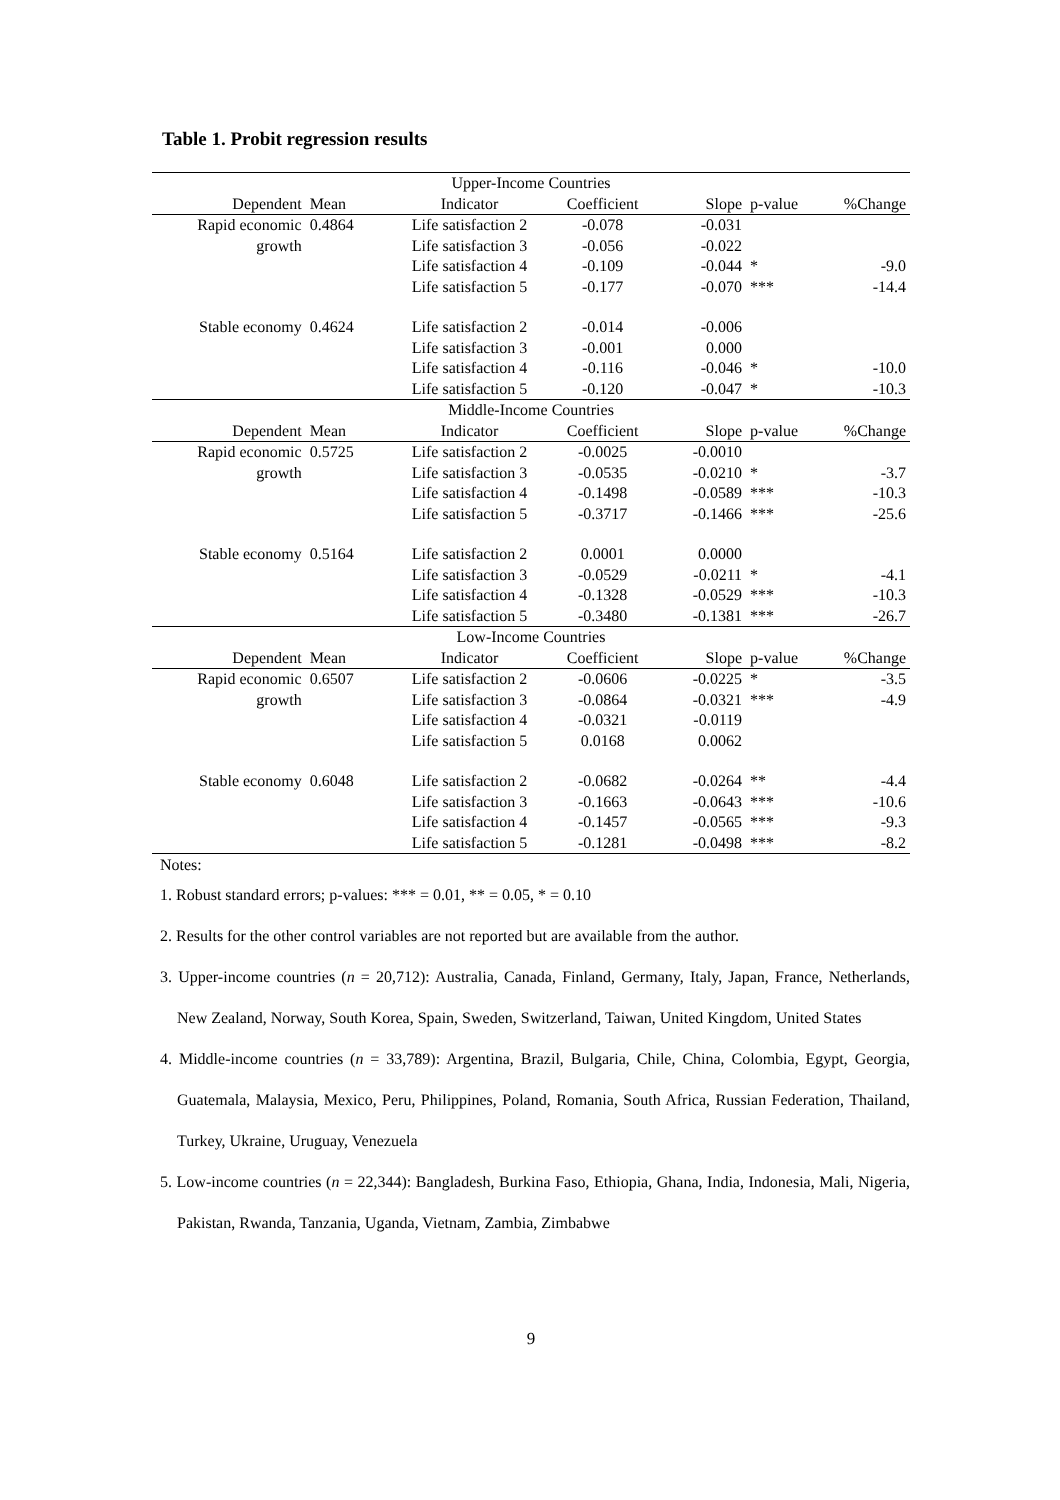Table 1. Probit regression results
| Upper-Income Countries | | | | | | |
| Dependent | Mean | Indicator | Coefficient | Slope | p-value | %Change |
| Rapid economic | 0.4864 | Life satisfaction 2 | -0.078 | -0.031 | | |
| growth | | Life satisfaction 3 | -0.056 | -0.022 | | |
| | | Life satisfaction 4 | -0.109 | -0.044 | * | -9.0 |
| | | Life satisfaction 5 | -0.177 | -0.070 | *** | -14.4 |
| Stable economy | 0.4624 | Life satisfaction 2 | -0.014 | -0.006 | | |
| | | Life satisfaction 3 | -0.001 | 0.000 | | |
| | | Life satisfaction 4 | -0.116 | -0.046 | * | -10.0 |
| | | Life satisfaction 5 | -0.120 | -0.047 | * | -10.3 |
| Middle-Income Countries | | | | | | |
| Dependent | Mean | Indicator | Coefficient | Slope | p-value | %Change |
| Rapid economic | 0.5725 | Life satisfaction 2 | -0.0025 | -0.0010 | | |
| growth | | Life satisfaction 3 | -0.0535 | -0.0210 | * | -3.7 |
| | | Life satisfaction 4 | -0.1498 | -0.0589 | *** | -10.3 |
| | | Life satisfaction 5 | -0.3717 | -0.1466 | *** | -25.6 |
| Stable economy | 0.5164 | Life satisfaction 2 | 0.0001 | 0.0000 | | |
| | | Life satisfaction 3 | -0.0529 | -0.0211 | * | -4.1 |
| | | Life satisfaction 4 | -0.1328 | -0.0529 | *** | -10.3 |
| | | Life satisfaction 5 | -0.3480 | -0.1381 | *** | -26.7 |
| Low-Income Countries | | | | | | |
| Dependent | Mean | Indicator | Coefficient | Slope | p-value | %Change |
| Rapid economic | 0.6507 | Life satisfaction 2 | -0.0606 | -0.0225 | * | -3.5 |
| growth | | Life satisfaction 3 | -0.0864 | -0.0321 | *** | -4.9 |
| | | Life satisfaction 4 | -0.0321 | -0.0119 | | |
| | | Life satisfaction 5 | 0.0168 | 0.0062 | | |
| Stable economy | 0.6048 | Life satisfaction 2 | -0.0682 | -0.0264 | ** | -4.4 |
| | | Life satisfaction 3 | -0.1663 | -0.0643 | *** | -10.6 |
| | | Life satisfaction 4 | -0.1457 | -0.0565 | *** | -9.3 |
| | | Life satisfaction 5 | -0.1281 | -0.0498 | *** | -8.2 |
Notes:
1. Robust standard errors; p-values: *** = 0.01, ** = 0.05, * = 0.10
2. Results for the other control variables are not reported but are available from the author.
3. Upper-income countries (n = 20,712): Australia, Canada, Finland, Germany, Italy, Japan, France, Netherlands, New Zealand, Norway, South Korea, Spain, Sweden, Switzerland, Taiwan, United Kingdom, United States
4. Middle-income countries (n = 33,789): Argentina, Brazil, Bulgaria, Chile, China, Colombia, Egypt, Georgia, Guatemala, Malaysia, Mexico, Peru, Philippines, Poland, Romania, South Africa, Russian Federation, Thailand, Turkey, Ukraine, Uruguay, Venezuela
5. Low-income countries (n = 22,344): Bangladesh, Burkina Faso, Ethiopia, Ghana, India, Indonesia, Mali, Nigeria, Pakistan, Rwanda, Tanzania, Uganda, Vietnam, Zambia, Zimbabwe
9